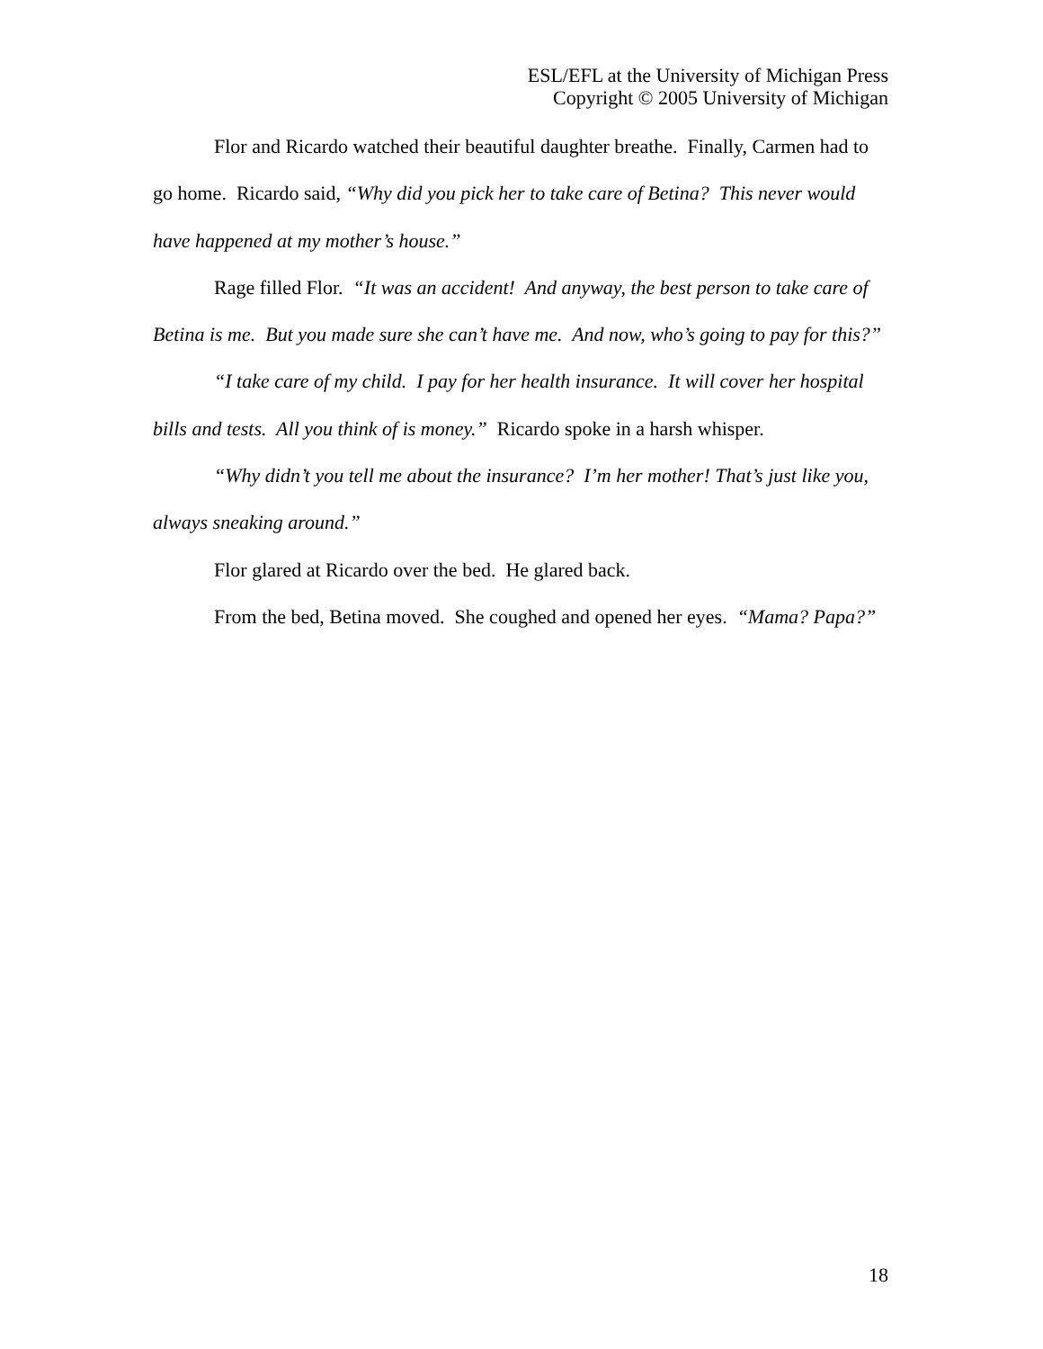ESL/EFL at the University of Michigan Press
Copyright © 2005 University of Michigan
Flor and Ricardo watched their beautiful daughter breathe. Finally, Carmen had to go home. Ricardo said, “Why did you pick her to take care of Betina? This never would have happened at my mother’s house.”
Rage filled Flor. “It was an accident! And anyway, the best person to take care of Betina is me. But you made sure she can’t have me. And now, who’s going to pay for this?”
“I take care of my child. I pay for her health insurance. It will cover her hospital bills and tests. All you think of is money.” Ricardo spoke in a harsh whisper.
“Why didn’t you tell me about the insurance? I’m her mother! That’s just like you, always sneaking around.”
Flor glared at Ricardo over the bed. He glared back.
From the bed, Betina moved. She coughed and opened her eyes. “Mama? Papa?”
18